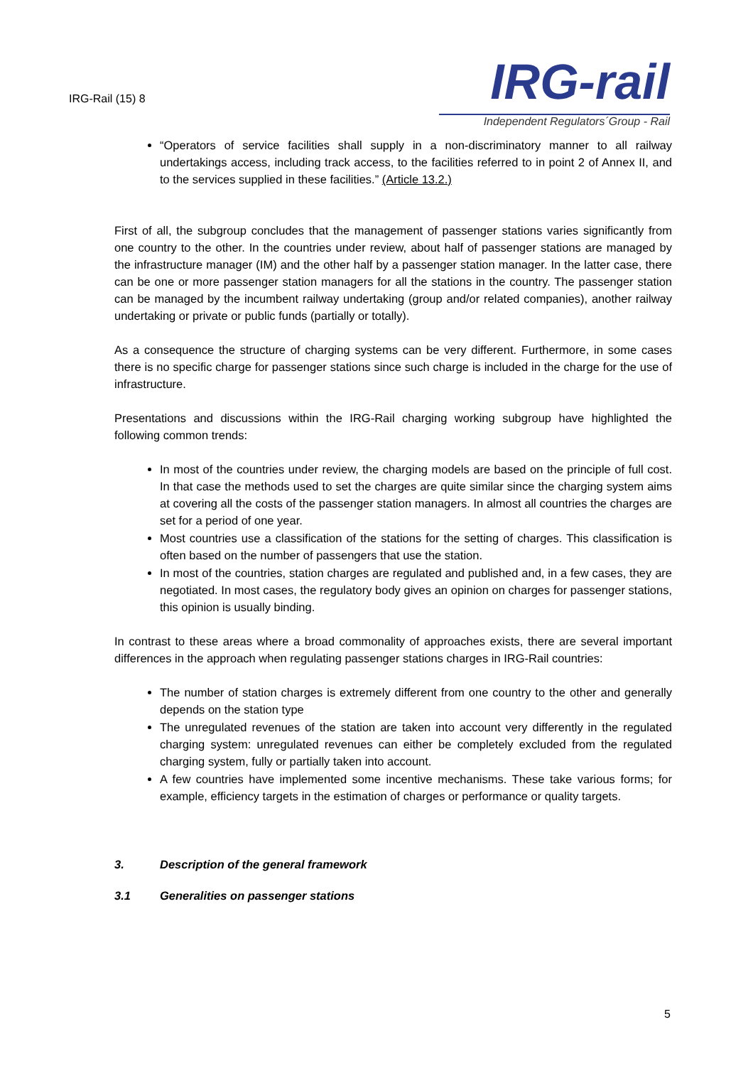IRG-Rail (15) 8
IRG-rail
Independent Regulators´Group - Rail
“Operators of service facilities shall supply in a non-discriminatory manner to all railway undertakings access, including track access, to the facilities referred to in point 2 of Annex II, and to the services supplied in these facilities.” (Article 13.2.)
First of all, the subgroup concludes that the management of passenger stations varies significantly from one country to the other. In the countries under review, about half of passenger stations are managed by the infrastructure manager (IM) and the other half by a passenger station manager. In the latter case, there can be one or more passenger station managers for all the stations in the country. The passenger station can be managed by the incumbent railway undertaking (group and/or related companies), another railway undertaking or private or public funds (partially or totally).
As a consequence the structure of charging systems can be very different. Furthermore, in some cases there is no specific charge for passenger stations since such charge is included in the charge for the use of infrastructure.
Presentations and discussions within the IRG-Rail charging working subgroup have highlighted the following common trends:
In most of the countries under review, the charging models are based on the principle of full cost. In that case the methods used to set the charges are quite similar since the charging system aims at covering all the costs of the passenger station managers. In almost all countries the charges are set for a period of one year.
Most countries use a classification of the stations for the setting of charges. This classification is often based on the number of passengers that use the station.
In most of the countries, station charges are regulated and published and, in a few cases, they are negotiated. In most cases, the regulatory body gives an opinion on charges for passenger stations, this opinion is usually binding.
In contrast to these areas where a broad commonality of approaches exists, there are several important differences in the approach when regulating passenger stations charges in IRG-Rail countries:
The number of station charges is extremely different from one country to the other and generally depends on the station type
The unregulated revenues of the station are taken into account very differently in the regulated charging system: unregulated revenues can either be completely excluded from the regulated charging system, fully or partially taken into account.
A few countries have implemented some incentive mechanisms. These take various forms; for example, efficiency targets in the estimation of charges or performance or quality targets.
3. Description of the general framework
3.1 Generalities on passenger stations
5